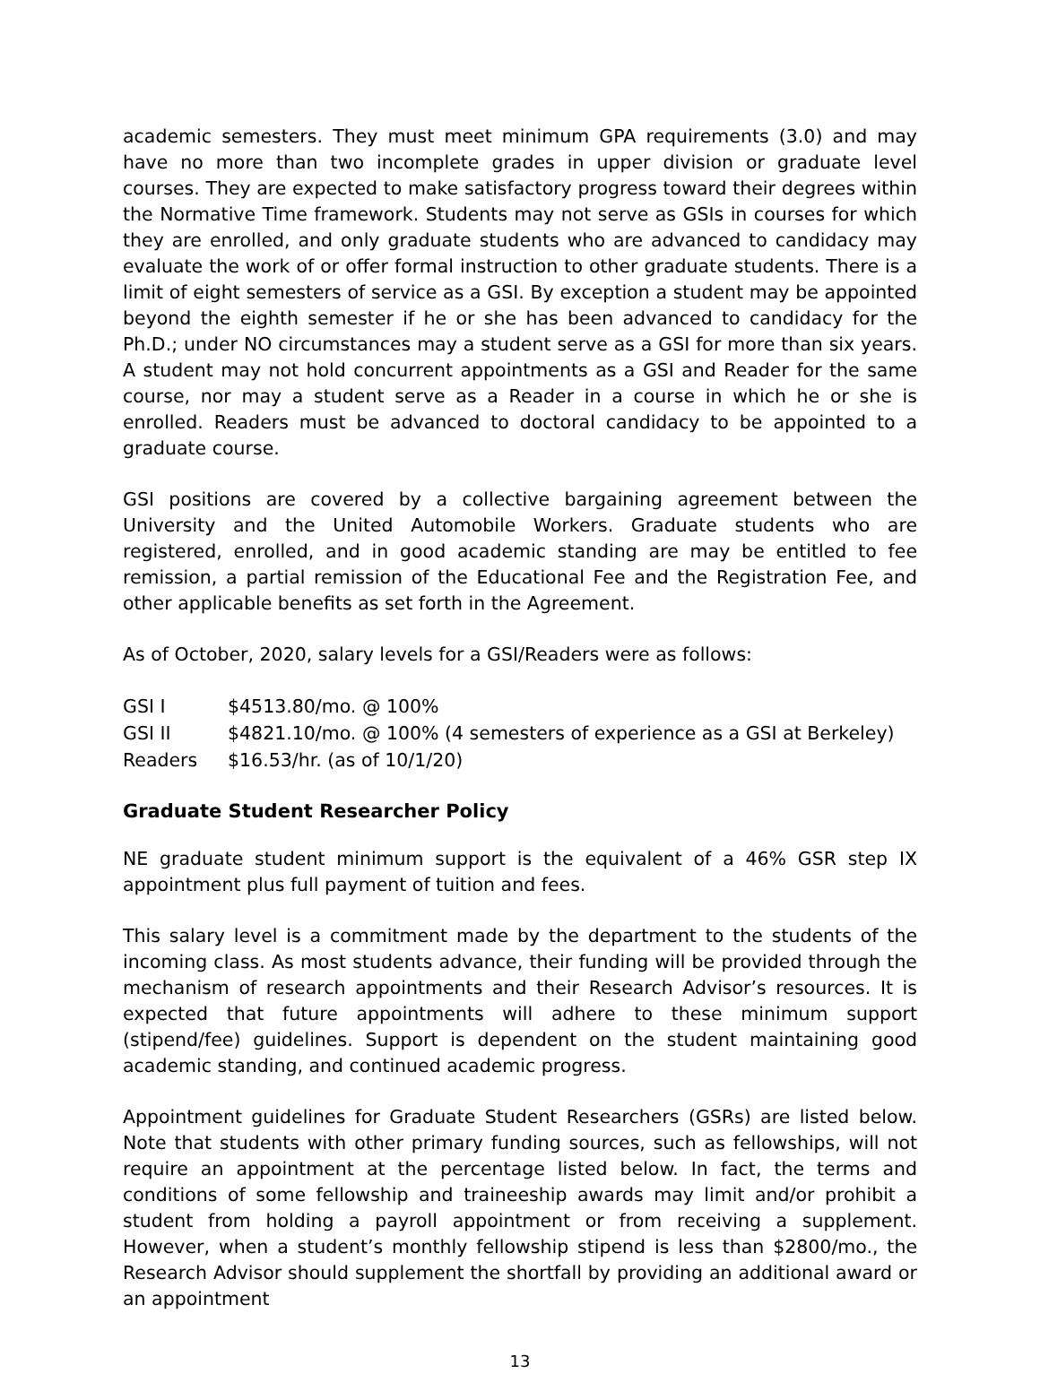academic semesters. They must meet minimum GPA requirements (3.0) and may have no more than two incomplete grades in upper division or graduate level courses. They are expected to make satisfactory progress toward their degrees within the Normative Time framework. Students may not serve as GSIs in courses for which they are enrolled, and only graduate students who are advanced to candidacy may evaluate the work of or offer formal instruction to other graduate students. There is a limit of eight semesters of service as a GSI. By exception a student may be appointed beyond the eighth semester if he or she has been advanced to candidacy for the Ph.D.; under NO circumstances may a student serve as a GSI for more than six years. A student may not hold concurrent appointments as a GSI and Reader for the same course, nor may a student serve as a Reader in a course in which he or she is enrolled. Readers must be advanced to doctoral candidacy to be appointed to a graduate course.
GSI positions are covered by a collective bargaining agreement between the University and the United Automobile Workers. Graduate students who are registered, enrolled, and in good academic standing are may be entitled to fee remission, a partial remission of the Educational Fee and the Registration Fee, and other applicable benefits as set forth in the Agreement.
As of October, 2020, salary levels for a GSI/Readers were as follows:
| GSI I | $4513.80/mo. @ 100% |
| GSI II | $4821.10/mo. @ 100% (4 semesters of experience as a GSI at Berkeley) |
| Readers | $16.53/hr. (as of 10/1/20) |
Graduate Student Researcher Policy
NE graduate student minimum support is the equivalent of a 46% GSR step IX appointment plus full payment of tuition and fees.
This salary level is a commitment made by the department to the students of the incoming class. As most students advance, their funding will be provided through the mechanism of research appointments and their Research Advisor’s resources. It is expected that future appointments will adhere to these minimum support (stipend/fee) guidelines. Support is dependent on the student maintaining good academic standing, and continued academic progress.
Appointment guidelines for Graduate Student Researchers (GSRs) are listed below. Note that students with other primary funding sources, such as fellowships, will not require an appointment at the percentage listed below. In fact, the terms and conditions of some fellowship and traineeship awards may limit and/or prohibit a student from holding a payroll appointment or from receiving a supplement. However, when a student’s monthly fellowship stipend is less than $2800/mo., the Research Advisor should supplement the shortfall by providing an additional award or an appointment
13